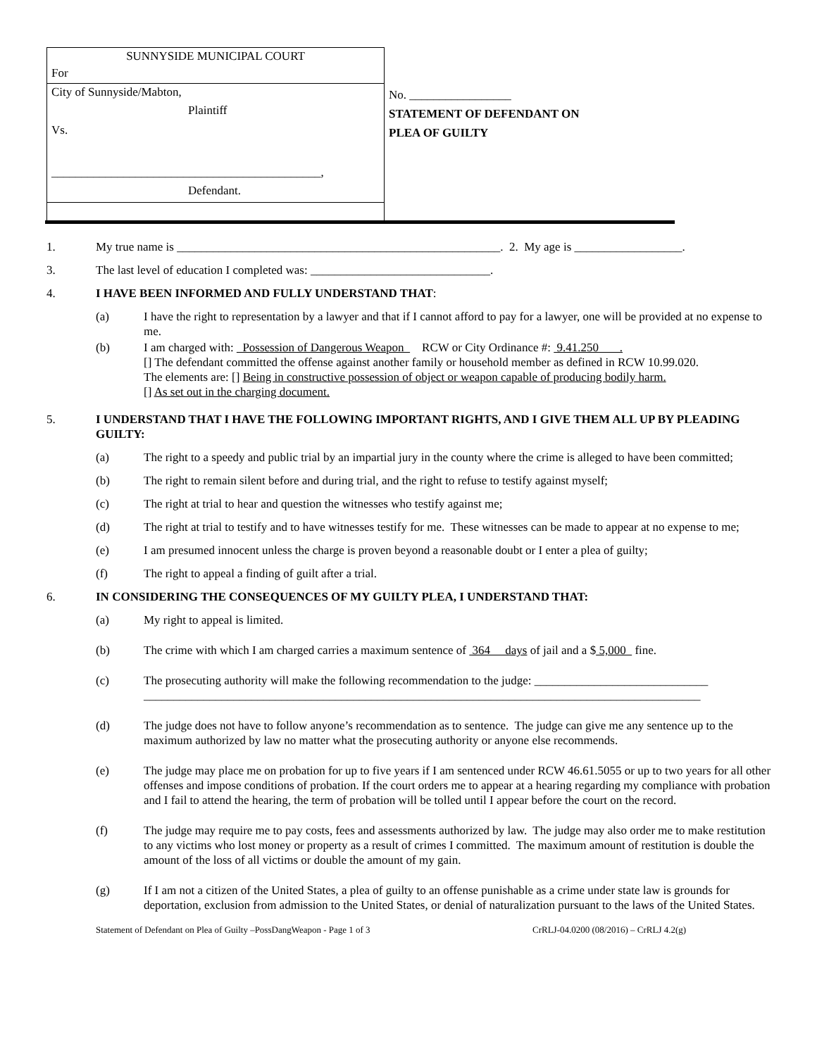SUNNYSIDE MUNICIPAL COURT
For
City of Sunnyside/Mabton,
Plaintiff
Vs.
_____________________________________________,
Defendant.
No. _________________
STATEMENT OF DEFENDANT ON
PLEA OF GUILTY
1. My true name is ______________________________________________________. 2. My age is __________________.
3. The last level of education I completed was: ______________________________.
4. I HAVE BEEN INFORMED AND FULLY UNDERSTAND THAT:
(a) I have the right to representation by a lawyer and that if I cannot afford to pay for a lawyer, one will be provided at no expense to me.
(b) I am charged with: Possession of Dangerous Weapon RCW or City Ordinance #: 9.41.250 .
[] The defendant committed the offense against another family or household member as defined in RCW 10.99.020.
The elements are: [] Being in constructive possession of object or weapon capable of producing bodily harm.
[] As set out in the charging document.
5. I UNDERSTAND THAT I HAVE THE FOLLOWING IMPORTANT RIGHTS, AND I GIVE THEM ALL UP BY PLEADING GUILTY:
(a) The right to a speedy and public trial by an impartial jury in the county where the crime is alleged to have been committed;
(b) The right to remain silent before and during trial, and the right to refuse to testify against myself;
(c) The right at trial to hear and question the witnesses who testify against me;
(d) The right at trial to testify and to have witnesses testify for me. These witnesses can be made to appear at no expense to me;
(e) I am presumed innocent unless the charge is proven beyond a reasonable doubt or I enter a plea of guilty;
(f) The right to appeal a finding of guilt after a trial.
6. IN CONSIDERING THE CONSEQUENCES OF MY GUILTY PLEA, I UNDERSTAND THAT:
(a) My right to appeal is limited.
(b) The crime with which I am charged carries a maximum sentence of 364 days of jail and a $ 5,000 fine.
(c) The prosecuting authority will make the following recommendation to the judge: _____________________________
_____________________________________________________________________________________________
(d) The judge does not have to follow anyone’s recommendation as to sentence. The judge can give me any sentence up to the maximum authorized by law no matter what the prosecuting authority or anyone else recommends.
(e) The judge may place me on probation for up to five years if I am sentenced under RCW 46.61.5055 or up to two years for all other offenses and impose conditions of probation. If the court orders me to appear at a hearing regarding my compliance with probation and I fail to attend the hearing, the term of probation will be tolled until I appear before the court on the record.
(f) The judge may require me to pay costs, fees and assessments authorized by law. The judge may also order me to make restitution to any victims who lost money or property as a result of crimes I committed. The maximum amount of restitution is double the amount of the loss of all victims or double the amount of my gain.
(g) If I am not a citizen of the United States, a plea of guilty to an offense punishable as a crime under state law is grounds for deportation, exclusion from admission to the United States, or denial of naturalization pursuant to the laws of the United States.
Statement of Defendant on Plea of Guilty –PossDangWeapon - Page 1 of 3 CrRLJ-04.0200 (08/2016) – CrRLJ 4.2(g)